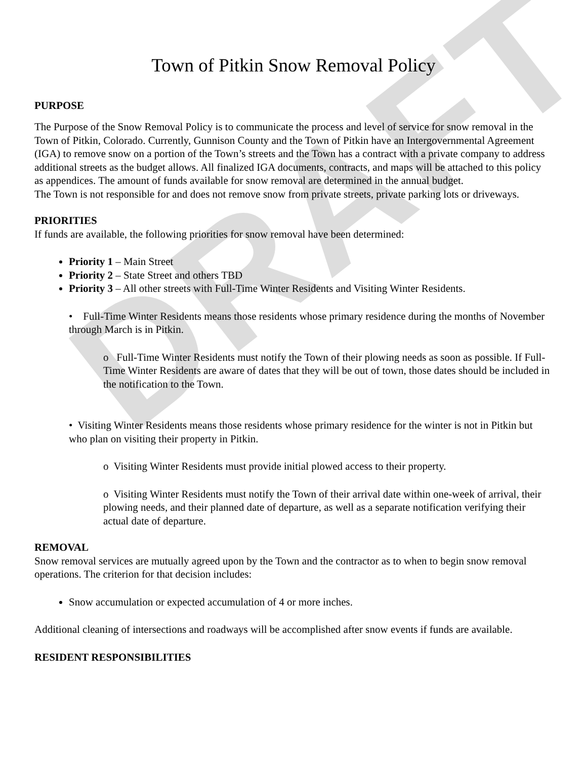DRAFT
Town of Pitkin Snow Removal Policy
PURPOSE
The Purpose of the Snow Removal Policy is to communicate the process and level of service for snow removal in the Town of Pitkin, Colorado. Currently, Gunnison County and the Town of Pitkin have an Intergovernmental Agreement (IGA) to remove snow on a portion of the Town’s streets and the Town has a contract with a private company to address additional streets as the budget allows. All finalized IGA documents, contracts, and maps will be attached to this policy as appendices. The amount of funds available for snow removal are determined in the annual budget.
The Town is not responsible for and does not remove snow from private streets, private parking lots or driveways.
PRIORITIES
If funds are available, the following priorities for snow removal have been determined:
Priority 1 – Main Street
Priority 2 – State Street and others TBD
Priority 3 – All other streets with Full-Time Winter Residents and Visiting Winter Residents.
• Full-Time Winter Residents means those residents whose primary residence during the months of November through March is in Pitkin.
o Full-Time Winter Residents must notify the Town of their plowing needs as soon as possible. If Full-Time Winter Residents are aware of dates that they will be out of town, those dates should be included in the notification to the Town.
• Visiting Winter Residents means those residents whose primary residence for the winter is not in Pitkin but who plan on visiting their property in Pitkin.
o Visiting Winter Residents must provide initial plowed access to their property.
o Visiting Winter Residents must notify the Town of their arrival date within one-week of arrival, their plowing needs, and their planned date of departure, as well as a separate notification verifying their actual date of departure.
REMOVAL
Snow removal services are mutually agreed upon by the Town and the contractor as to when to begin snow removal operations. The criterion for that decision includes:
Snow accumulation or expected accumulation of 4 or more inches.
Additional cleaning of intersections and roadways will be accomplished after snow events if funds are available.
RESIDENT RESPONSIBILITIES